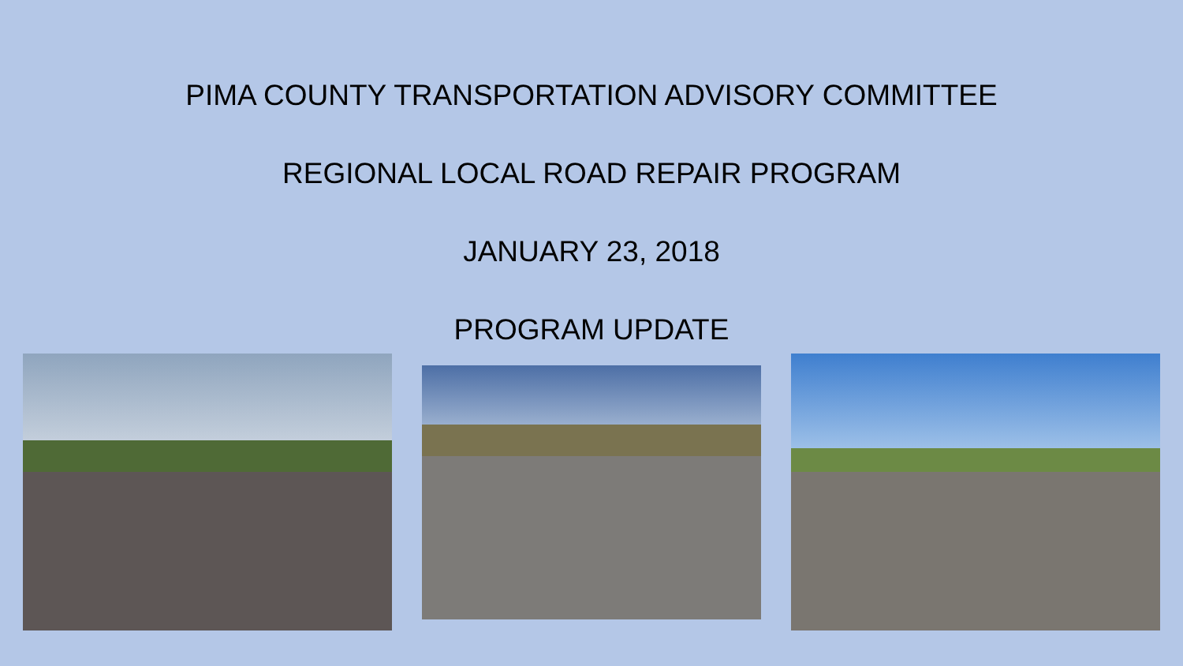PIMA COUNTY TRANSPORTATION ADVISORY COMMITTEE
REGIONAL LOCAL ROAD REPAIR PROGRAM
JANUARY 23, 2018
PROGRAM UPDATE